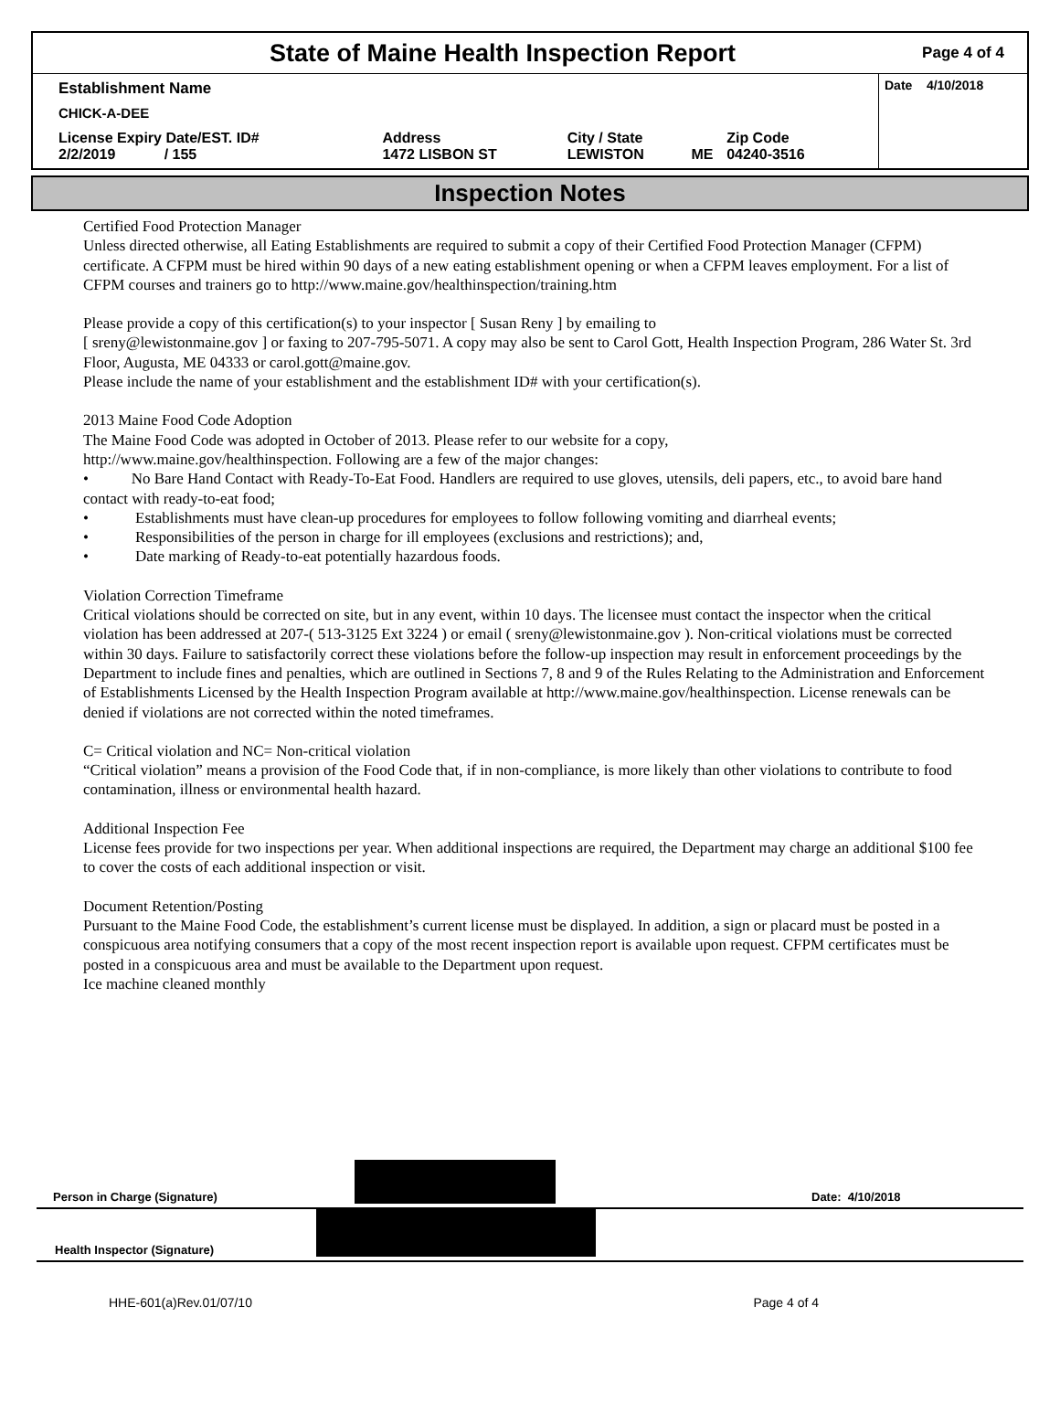State of Maine Health Inspection Report
Page 4 of 4
Establishment Name
CHICK-A-DEE
| License Expiry Date/EST. ID# 2/2/2019 / 155 | Address 1472 LISBON ST | City / State LEWISTON | ME | Zip Code 04240-3516 |
Date 4/10/2018
Inspection Notes
Certified Food Protection Manager
Unless directed otherwise, all Eating Establishments are required to submit a copy of their Certified Food Protection Manager (CFPM) certificate. A CFPM must be hired within 90 days of a new eating establishment opening or when a CFPM leaves employment. For a list of CFPM courses and trainers go to http://www.maine.gov/healthinspection/training.htm
Please provide a copy of this certification(s) to your inspector [ Susan Reny ] by emailing to
[ sreny@lewistonmaine.gov ] or faxing to 207-795-5071. A copy may also be sent to Carol Gott, Health Inspection Program, 286 Water St. 3rd Floor, Augusta, ME 04333 or carol.gott@maine.gov.
Please include the name of your establishment and the establishment ID# with your certification(s).
2013 Maine Food Code Adoption
The Maine Food Code was adopted in October of 2013. Please refer to our website for a copy,
http://www.maine.gov/healthinspection. Following are a few of the major changes:
• No Bare Hand Contact with Ready-To-Eat Food. Handlers are required to use gloves, utensils, deli papers, etc., to avoid bare hand contact with ready-to-eat food;
• Establishments must have clean-up procedures for employees to follow following vomiting and diarrheal events;
• Responsibilities of the person in charge for ill employees (exclusions and restrictions); and,
• Date marking of Ready-to-eat potentially hazardous foods.
Violation Correction Timeframe
Critical violations should be corrected on site, but in any event, within 10 days. The licensee must contact the inspector when the critical violation has been addressed at 207-( 513-3125 Ext 3224 ) or email ( sreny@lewistonmaine.gov ). Non-critical violations must be corrected within 30 days. Failure to satisfactorily correct these violations before the follow-up inspection may result in enforcement proceedings by the Department to include fines and penalties, which are outlined in Sections 7, 8 and 9 of the Rules Relating to the Administration and Enforcement of Establishments Licensed by the Health Inspection Program available at http://www.maine.gov/healthinspection. License renewals can be denied if violations are not corrected within the noted timeframes.
C= Critical violation and NC= Non-critical violation
“Critical violation” means a provision of the Food Code that, if in non-compliance, is more likely than other violations to contribute to food contamination, illness or environmental health hazard.
Additional Inspection Fee
License fees provide for two inspections per year. When additional inspections are required, the Department may charge an additional $100 fee to cover the costs of each additional inspection or visit.
Document Retention/Posting
Pursuant to the Maine Food Code, the establishment’s current license must be displayed. In addition, a sign or placard must be posted in a conspicuous area notifying consumers that a copy of the most recent inspection report is available upon request. CFPM certificates must be posted in a conspicuous area and must be available to the Department upon request.
Ice machine cleaned monthly
Person in Charge (Signature) Date: 4/10/2018
Health Inspector (Signature)
HHE-601(a)Rev.01/07/10 Page 4 of 4